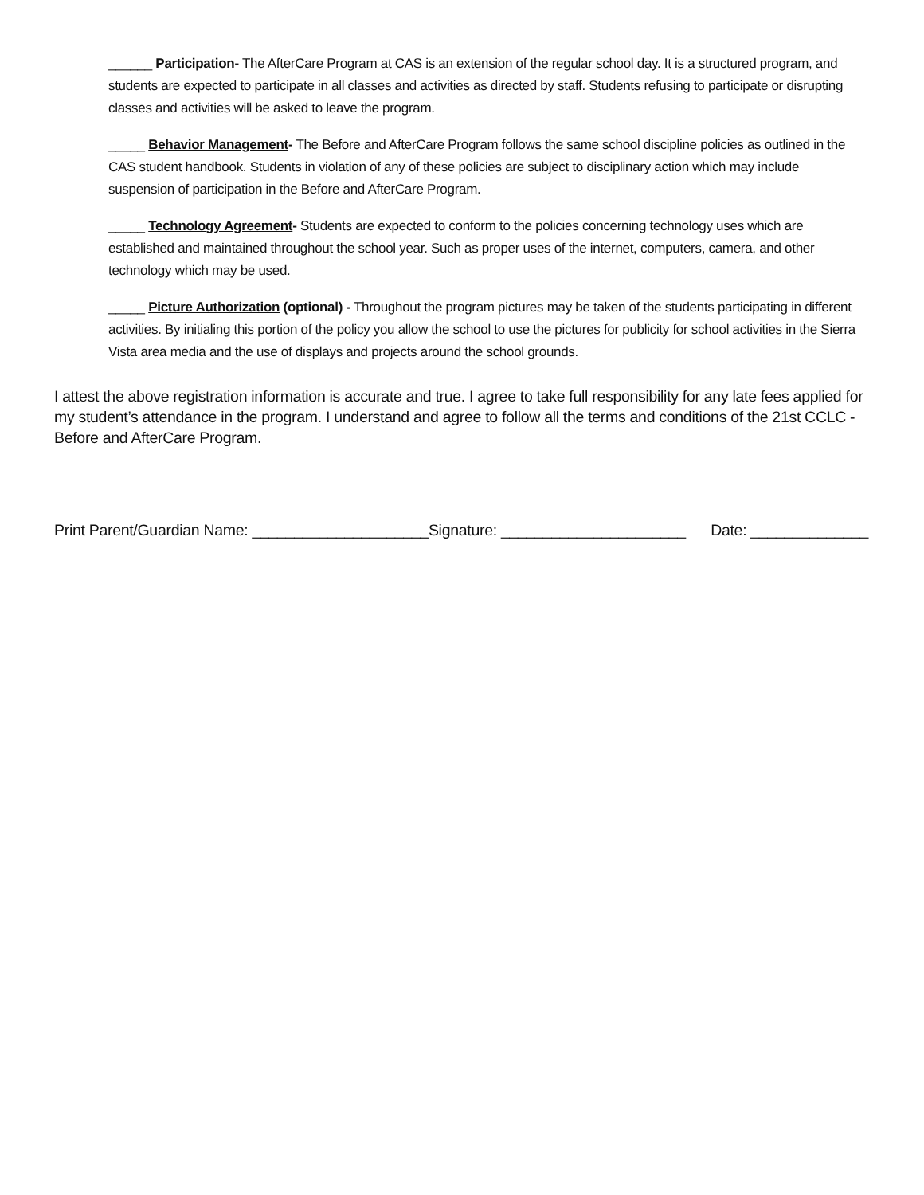______ Participation- The AfterCare Program at CAS is an extension of the regular school day. It is a structured program, and students are expected to participate in all classes and activities as directed by staff. Students refusing to participate or disrupting classes and activities will be asked to leave the program.
_____ Behavior Management- The Before and AfterCare Program follows the same school discipline policies as outlined in the CAS student handbook. Students in violation of any of these policies are subject to disciplinary action which may include suspension of participation in the Before and AfterCare Program.
_____ Technology Agreement- Students are expected to conform to the policies concerning technology uses which are established and maintained throughout the school year. Such as proper uses of the internet, computers, camera, and other technology which may be used.
_____ Picture Authorization (optional) - Throughout the program pictures may be taken of the students participating in different activities. By initialing this portion of the policy you allow the school to use the pictures for publicity for school activities in the Sierra Vista area media and the use of displays and projects around the school grounds.
I attest the above registration information is accurate and true. I agree to take full responsibility for any late fees applied for my student’s attendance in the program. I understand and agree to follow all the terms and conditions of the 21st CCLC - Before and AfterCare Program.
Print Parent/Guardian Name: _____________________Signature: ______________________ Date: ______________